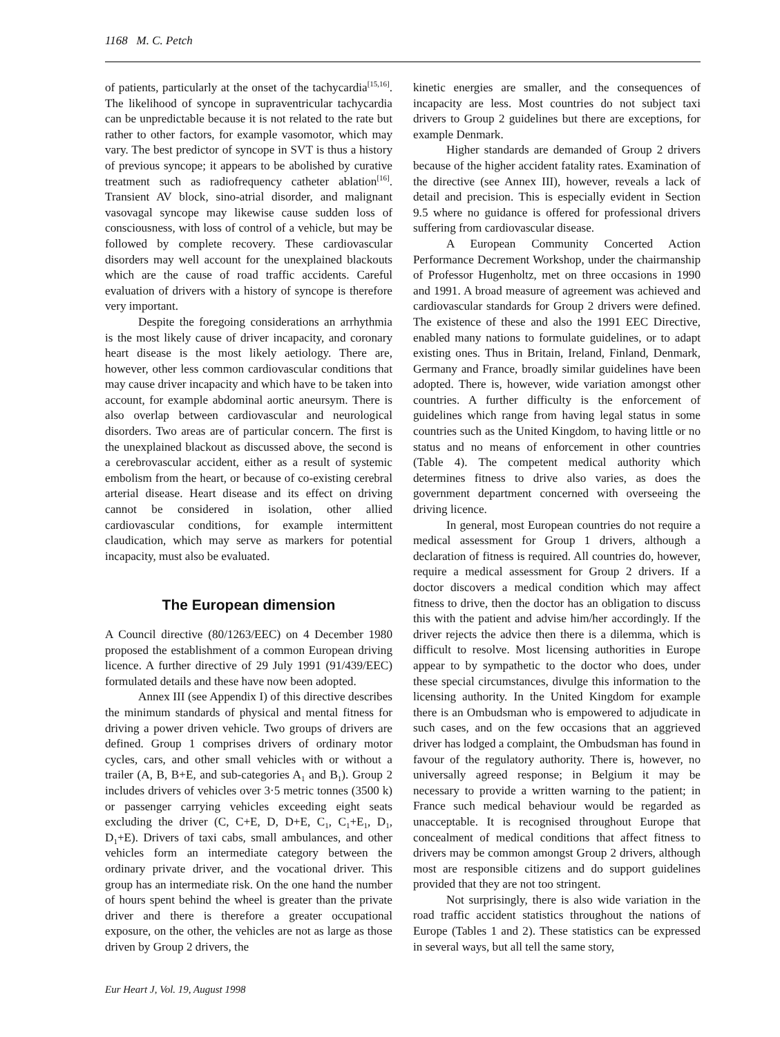1168 M. C. Petch
of patients, particularly at the onset of the tachycardia<sup>[15,16]</sup>. The likelihood of syncope in supraventricular tachycardia can be unpredictable because it is not related to the rate but rather to other factors, for example vasomotor, which may vary. The best predictor of syncope in SVT is thus a history of previous syncope; it appears to be abolished by curative treatment such as radiofrequency catheter ablation<sup>[16]</sup>. Transient AV block, sino-atrial disorder, and malignant vasovagal syncope may likewise cause sudden loss of consciousness, with loss of control of a vehicle, but may be followed by complete recovery. These cardiovascular disorders may well account for the unexplained blackouts which are the cause of road traffic accidents. Careful evaluation of drivers with a history of syncope is therefore very important.
Despite the foregoing considerations an arrhythmia is the most likely cause of driver incapacity, and coronary heart disease is the most likely aetiology. There are, however, other less common cardiovascular conditions that may cause driver incapacity and which have to be taken into account, for example abdominal aortic aneursym. There is also overlap between cardiovascular and neurological disorders. Two areas are of particular concern. The first is the unexplained blackout as discussed above, the second is a cerebrovascular accident, either as a result of systemic embolism from the heart, or because of co-existing cerebral arterial disease. Heart disease and its effect on driving cannot be considered in isolation, other allied cardiovascular conditions, for example intermittent claudication, which may serve as markers for potential incapacity, must also be evaluated.
The European dimension
A Council directive (80/1263/EEC) on 4 December 1980 proposed the establishment of a common European driving licence. A further directive of 29 July 1991 (91/439/EEC) formulated details and these have now been adopted.
Annex III (see Appendix I) of this directive describes the minimum standards of physical and mental fitness for driving a power driven vehicle. Two groups of drivers are defined. Group 1 comprises drivers of ordinary motor cycles, cars, and other small vehicles with or without a trailer (A, B, B+E, and sub-categories A<sub>1</sub> and B<sub>1</sub>). Group 2 includes drivers of vehicles over 3·5 metric tonnes (3500 k) or passenger carrying vehicles exceeding eight seats excluding the driver (C, C+E, D, D+E, C<sub>1</sub>, C<sub>1</sub>+E<sub>1</sub>, D<sub>1</sub>, D<sub>1</sub>+E). Drivers of taxi cabs, small ambulances, and other vehicles form an intermediate category between the ordinary private driver, and the vocational driver. This group has an intermediate risk. On the one hand the number of hours spent behind the wheel is greater than the private driver and there is therefore a greater occupational exposure, on the other, the vehicles are not as large as those driven by Group 2 drivers, the
kinetic energies are smaller, and the consequences of incapacity are less. Most countries do not subject taxi drivers to Group 2 guidelines but there are exceptions, for example Denmark.
Higher standards are demanded of Group 2 drivers because of the higher accident fatality rates. Examination of the directive (see Annex III), however, reveals a lack of detail and precision. This is especially evident in Section 9.5 where no guidance is offered for professional drivers suffering from cardiovascular disease.
A European Community Concerted Action Performance Decrement Workshop, under the chairmanship of Professor Hugenholtz, met on three occasions in 1990 and 1991. A broad measure of agreement was achieved and cardiovascular standards for Group 2 drivers were defined. The existence of these and also the 1991 EEC Directive, enabled many nations to formulate guidelines, or to adapt existing ones. Thus in Britain, Ireland, Finland, Denmark, Germany and France, broadly similar guidelines have been adopted. There is, however, wide variation amongst other countries. A further difficulty is the enforcement of guidelines which range from having legal status in some countries such as the United Kingdom, to having little or no status and no means of enforcement in other countries (Table 4). The competent medical authority which determines fitness to drive also varies, as does the government department concerned with overseeing the driving licence.
In general, most European countries do not require a medical assessment for Group 1 drivers, although a declaration of fitness is required. All countries do, however, require a medical assessment for Group 2 drivers. If a doctor discovers a medical condition which may affect fitness to drive, then the doctor has an obligation to discuss this with the patient and advise him/her accordingly. If the driver rejects the advice then there is a dilemma, which is difficult to resolve. Most licensing authorities in Europe appear to by sympathetic to the doctor who does, under these special circumstances, divulge this information to the licensing authority. In the United Kingdom for example there is an Ombudsman who is empowered to adjudicate in such cases, and on the few occasions that an aggrieved driver has lodged a complaint, the Ombudsman has found in favour of the regulatory authority. There is, however, no universally agreed response; in Belgium it may be necessary to provide a written warning to the patient; in France such medical behaviour would be regarded as unacceptable. It is recognised throughout Europe that concealment of medical conditions that affect fitness to drivers may be common amongst Group 2 drivers, although most are responsible citizens and do support guidelines provided that they are not too stringent.
Not surprisingly, there is also wide variation in the road traffic accident statistics throughout the nations of Europe (Tables 1 and 2). These statistics can be expressed in several ways, but all tell the same story,
Eur Heart J, Vol. 19, August 1998